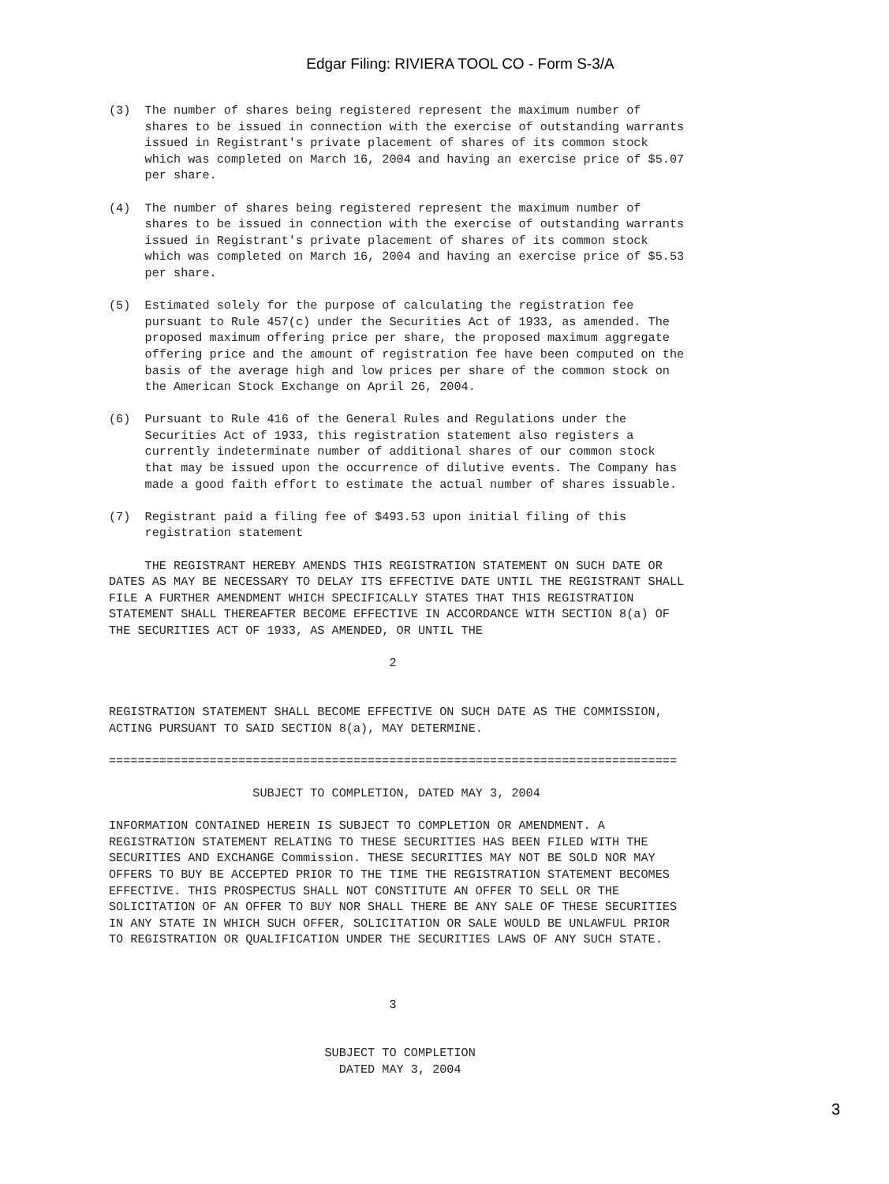Edgar Filing: RIVIERA TOOL CO - Form S-3/A
(3)  The number of shares being registered represent the maximum number of
     shares to be issued in connection with the exercise of outstanding warrants
     issued in Registrant's private placement of shares of its common stock
     which was completed on March 16, 2004 and having an exercise price of $5.07
     per share.

(4)  The number of shares being registered represent the maximum number of
     shares to be issued in connection with the exercise of outstanding warrants
     issued in Registrant's private placement of shares of its common stock
     which was completed on March 16, 2004 and having an exercise price of $5.53
     per share.

(5)  Estimated solely for the purpose of calculating the registration fee
     pursuant to Rule 457(c) under the Securities Act of 1933, as amended. The
     proposed maximum offering price per share, the proposed maximum aggregate
     offering price and the amount of registration fee have been computed on the
     basis of the average high and low prices per share of the common stock on
     the American Stock Exchange on April 26, 2004.

(6)  Pursuant to Rule 416 of the General Rules and Regulations under the
     Securities Act of 1933, this registration statement also registers a
     currently indeterminate number of additional shares of our common stock
     that may be issued upon the occurrence of dilutive events. The Company has
     made a good faith effort to estimate the actual number of shares issuable.

(7)  Registrant paid a filing fee of $493.53 upon initial filing of this
     registration statement

     THE REGISTRANT HEREBY AMENDS THIS REGISTRATION STATEMENT ON SUCH DATE OR
DATES AS MAY BE NECESSARY TO DELAY ITS EFFECTIVE DATE UNTIL THE REGISTRANT SHALL
FILE A FURTHER AMENDMENT WHICH SPECIFICALLY STATES THAT THIS REGISTRATION
STATEMENT SHALL THEREAFTER BECOME EFFECTIVE IN ACCORDANCE WITH SECTION 8(a) OF
THE SECURITIES ACT OF 1933, AS AMENDED, OR UNTIL THE

                                       2


REGISTRATION STATEMENT SHALL BECOME EFFECTIVE ON SUCH DATE AS THE COMMISSION,
ACTING PURSUANT TO SAID SECTION 8(a), MAY DETERMINE.

===============================================================================

                    SUBJECT TO COMPLETION, DATED MAY 3, 2004

INFORMATION CONTAINED HEREIN IS SUBJECT TO COMPLETION OR AMENDMENT. A
REGISTRATION STATEMENT RELATING TO THESE SECURITIES HAS BEEN FILED WITH THE
SECURITIES AND EXCHANGE Commission. THESE SECURITIES MAY NOT BE SOLD NOR MAY
OFFERS TO BUY BE ACCEPTED PRIOR TO THE TIME THE REGISTRATION STATEMENT BECOMES
EFFECTIVE. THIS PROSPECTUS SHALL NOT CONSTITUTE AN OFFER TO SELL OR THE
SOLICITATION OF AN OFFER TO BUY NOR SHALL THERE BE ANY SALE OF THESE SECURITIES
IN ANY STATE IN WHICH SUCH OFFER, SOLICITATION OR SALE WOULD BE UNLAWFUL PRIOR
TO REGISTRATION OR QUALIFICATION UNDER THE SECURITIES LAWS OF ANY SUCH STATE.



                                       3


                              SUBJECT TO COMPLETION
                                DATED MAY 3, 2004
3